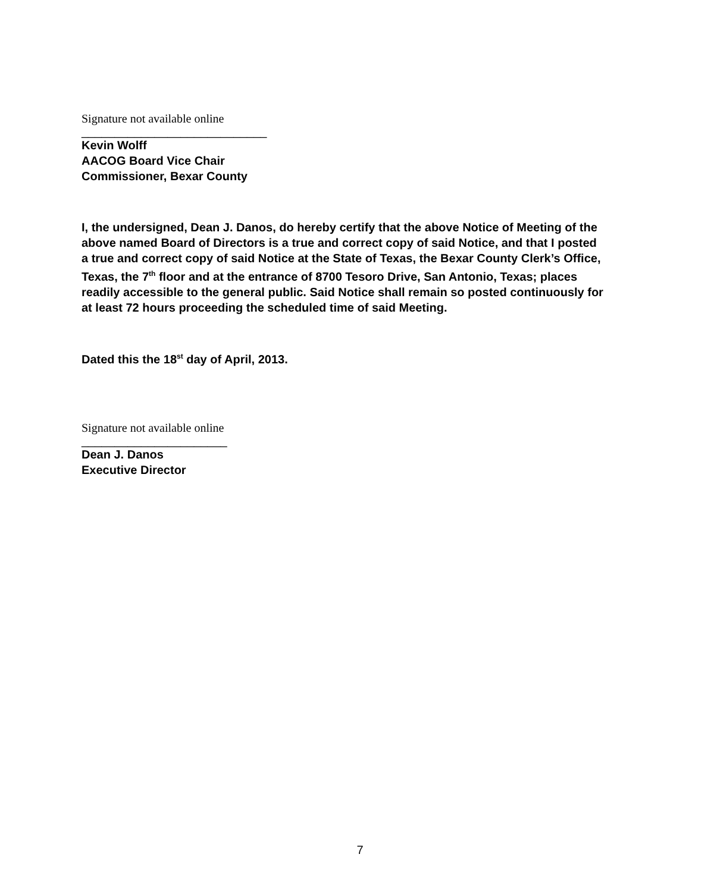Signature not available online
____________________________
Kevin Wolff
AACOG Board Vice Chair
Commissioner, Bexar County
I, the undersigned, Dean J. Danos, do hereby certify that the above Notice of Meeting of the above named Board of Directors is a true and correct copy of said Notice, and that I posted a true and correct copy of said Notice at the State of Texas, the Bexar County Clerk’s Office, Texas, the 7<sup>th</sup> floor and at the entrance of 8700 Tesoro Drive, San Antonio, Texas; places readily accessible to the general public. Said Notice shall remain so posted continuously for at least 72 hours proceeding the scheduled time of said Meeting.
Dated this the 18<sup>st</sup> day of April, 2013.
Signature not available online
______________________
Dean J. Danos
Executive Director
7